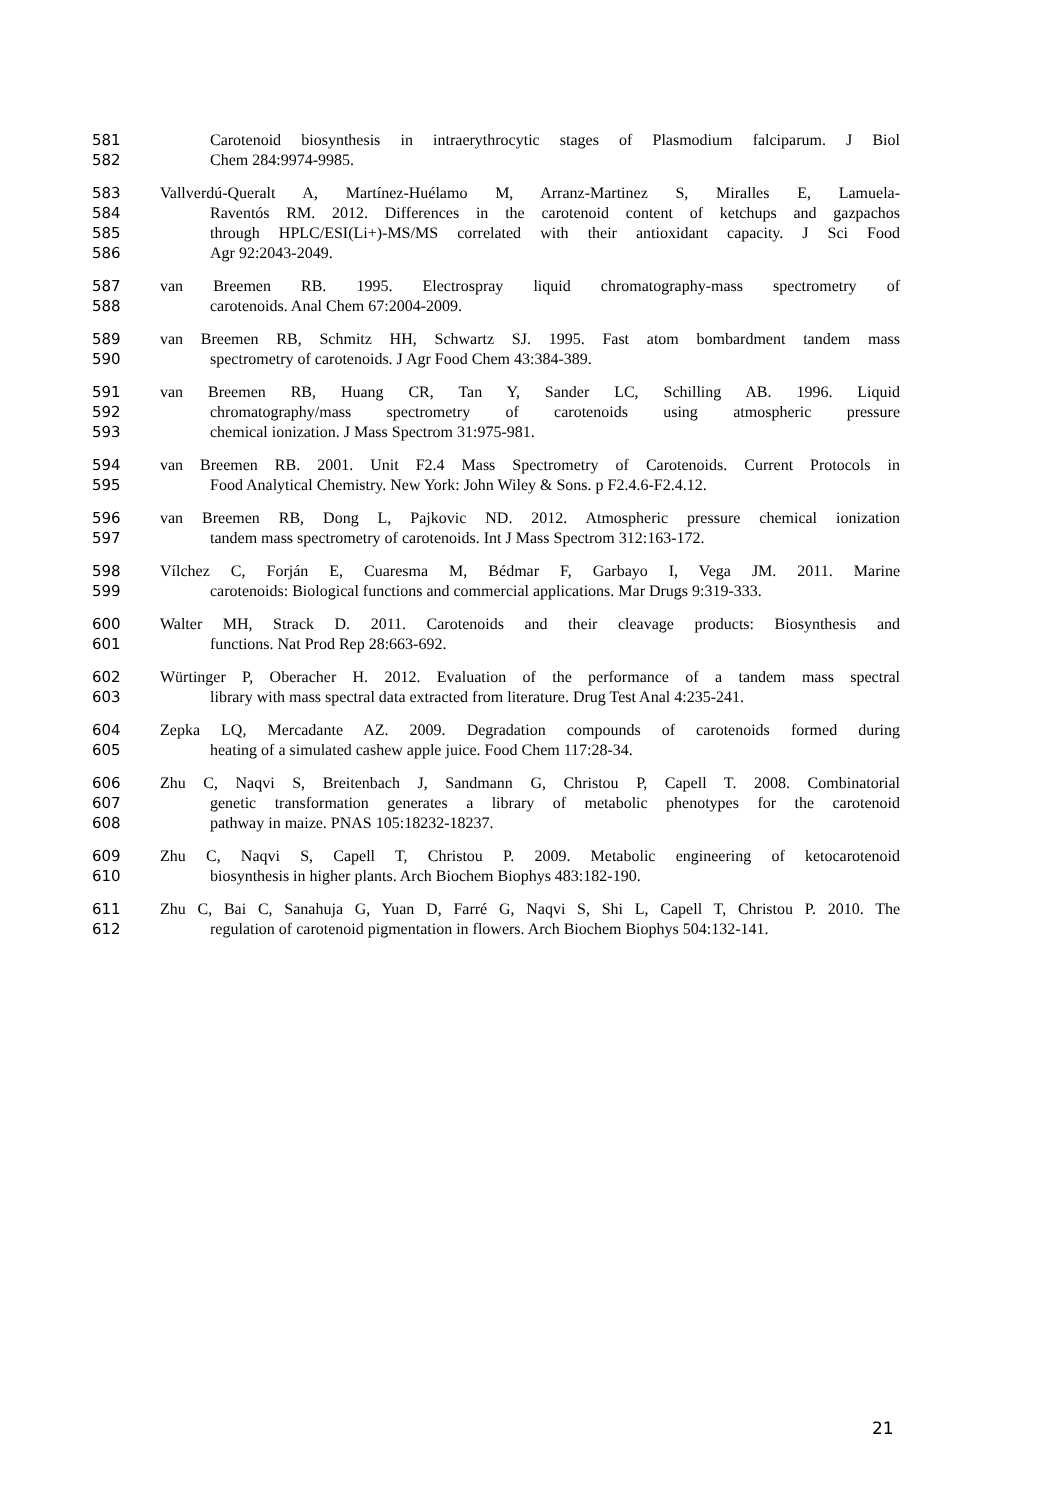581 Carotenoid biosynthesis in intraerythrocytic stages of Plasmodium falciparum. J Biol
582 Chem 284:9974-9985.
583 Vallverdú-Queralt A, Martínez-Huélamo M, Arranz-Martinez S, Miralles E, Lamuela-
584 Raventós RM. 2012. Differences in the carotenoid content of ketchups and gazpachos
585 through HPLC/ESI(Li+)-MS/MS correlated with their antioxidant capacity. J Sci Food
586 Agr 92:2043-2049.
587 van Breemen RB. 1995. Electrospray liquid chromatography-mass spectrometry of
588 carotenoids. Anal Chem 67:2004-2009.
589 van Breemen RB, Schmitz HH, Schwartz SJ. 1995. Fast atom bombardment tandem mass
590 spectrometry of carotenoids. J Agr Food Chem 43:384-389.
591 van Breemen RB, Huang CR, Tan Y, Sander LC, Schilling AB. 1996. Liquid
592 chromatography/mass spectrometry of carotenoids using atmospheric pressure
593 chemical ionization. J Mass Spectrom 31:975-981.
594 van Breemen RB. 2001. Unit F2.4 Mass Spectrometry of Carotenoids. Current Protocols in
595 Food Analytical Chemistry. New York: John Wiley & Sons. p F2.4.6-F2.4.12.
596 van Breemen RB, Dong L, Pajkovic ND. 2012. Atmospheric pressure chemical ionization
597 tandem mass spectrometry of carotenoids. Int J Mass Spectrom 312:163-172.
598 Vílchez C, Forján E, Cuaresma M, Bédmar F, Garbayo I, Vega JM. 2011. Marine
599 carotenoids: Biological functions and commercial applications. Mar Drugs 9:319-333.
600 Walter MH, Strack D. 2011. Carotenoids and their cleavage products: Biosynthesis and
601 functions. Nat Prod Rep 28:663-692.
602 Würtinger P, Oberacher H. 2012. Evaluation of the performance of a tandem mass spectral
603 library with mass spectral data extracted from literature. Drug Test Anal 4:235-241.
604 Zepka LQ, Mercadante AZ. 2009. Degradation compounds of carotenoids formed during
605 heating of a simulated cashew apple juice. Food Chem 117:28-34.
606 Zhu C, Naqvi S, Breitenbach J, Sandmann G, Christou P, Capell T. 2008. Combinatorial
607 genetic transformation generates a library of metabolic phenotypes for the carotenoid
608 pathway in maize. PNAS 105:18232-18237.
609 Zhu C, Naqvi S, Capell T, Christou P. 2009. Metabolic engineering of ketocarotenoid
610 biosynthesis in higher plants. Arch Biochem Biophys 483:182-190.
611 Zhu C, Bai C, Sanahuja G, Yuan D, Farré G, Naqvi S, Shi L, Capell T, Christou P. 2010. The
612 regulation of carotenoid pigmentation in flowers. Arch Biochem Biophys 504:132-141.
21